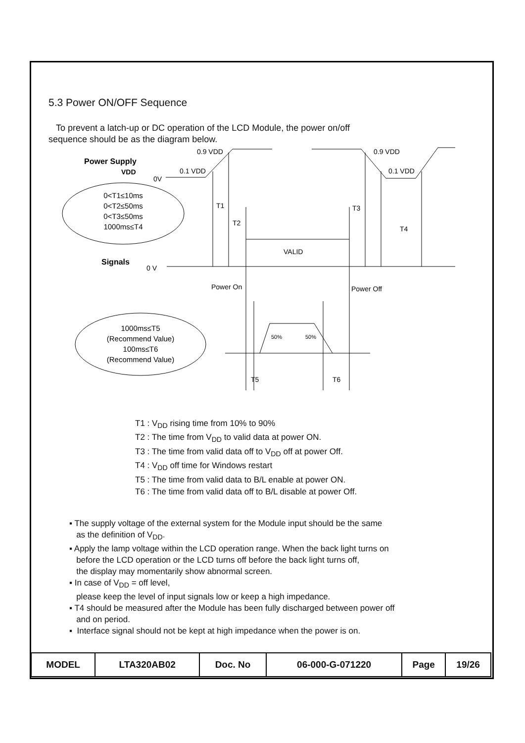5.3 Power ON/OFF Sequence
To prevent a latch-up or DC operation of the LCD Module, the power on/off
sequence should be as the diagram below.
Power Supply
VDD
0V
0.9 VDD
0.1 VDD
0.9 VDD
0.1 VDD
T1
T2
T3
T4
VALID
Signals
0 V
Power On
Power Off
50%
50%
T5
T6
0<T1≤10ms
0<T2≤50ms
0<T3≤50ms
1000ms≤T4
1000ms≤T5
(Recommend Value)
100ms≤T6
(Recommend Value)
T1 : V<sub>DD</sub> rising time from 10% to 90%
T2 : The time from V<sub>DD</sub> to valid data at power ON.
T3 : The time from valid data off to V<sub>DD</sub> off at power Off.
T4 : V<sub>DD</sub> off time for Windows restart
T5 : The time from valid data to B/L enable at power ON.
T6 : The time from valid data off to B/L disable at power Off.
▪ The supply voltage of the external system for the Module input should be the same
as the definition of V<sub>DD</sub>.
▪ Apply the lamp voltage within the LCD operation range. When the back light turns on
before the LCD operation or the LCD turns off before the back light turns off,
the display may momentarily show abnormal screen.
▪ In case of V<sub>DD</sub> = off level,
please keep the level of input signals low or keep a high impedance.
▪ T4 should be measured after the Module has been fully discharged between power off
and on period.
▪ Interface signal should not be kept at high impedance when the power is on.
| MODEL | LTA320AB02 | Doc. No | 06-000-G-071220 | Page | 19/26 |